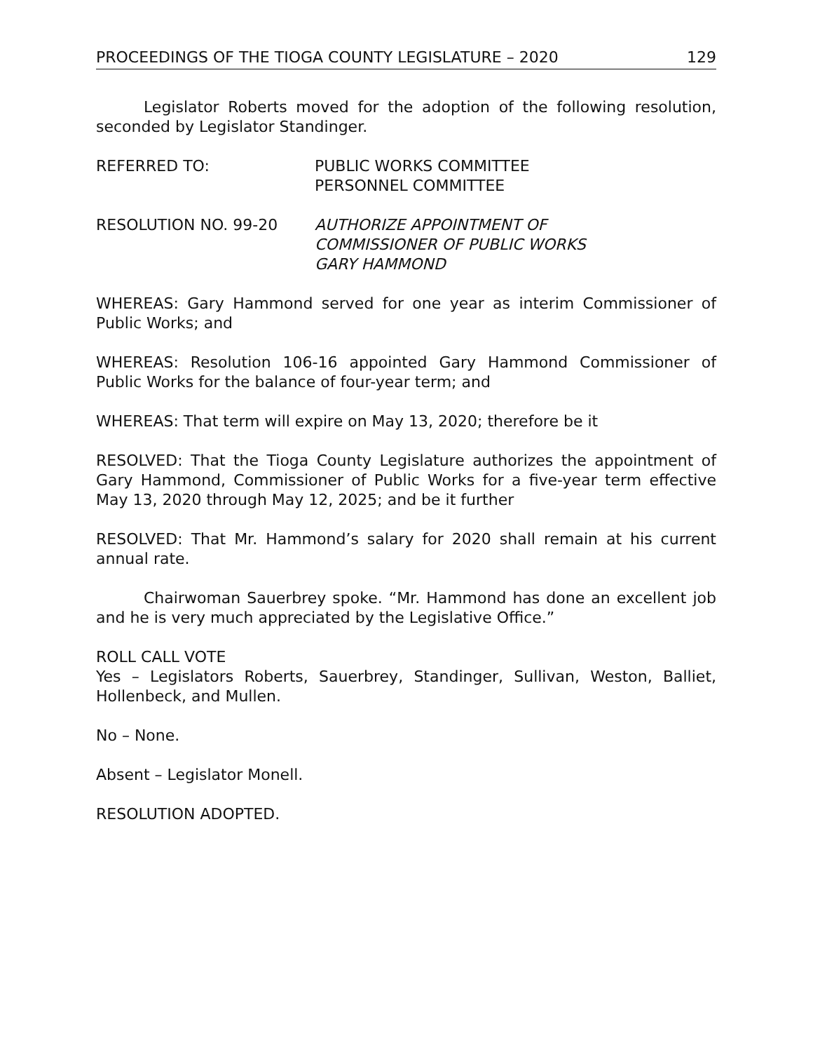PROCEEDINGS OF THE TIOGA COUNTY LEGISLATURE – 2020 129
Legislator Roberts moved for the adoption of the following resolution, seconded by Legislator Standinger.
REFERRED TO: PUBLIC WORKS COMMITTEE
PERSONNEL COMMITTEE
RESOLUTION NO. 99-20 AUTHORIZE APPOINTMENT OF
COMMISSIONER OF PUBLIC WORKS
GARY HAMMOND
WHEREAS: Gary Hammond served for one year as interim Commissioner of Public Works; and
WHEREAS: Resolution 106-16 appointed Gary Hammond Commissioner of Public Works for the balance of four-year term; and
WHEREAS: That term will expire on May 13, 2020; therefore be it
RESOLVED: That the Tioga County Legislature authorizes the appointment of Gary Hammond, Commissioner of Public Works for a five-year term effective May 13, 2020 through May 12, 2025; and be it further
RESOLVED: That Mr. Hammond’s salary for 2020 shall remain at his current annual rate.
Chairwoman Sauerbrey spoke. “Mr. Hammond has done an excellent job and he is very much appreciated by the Legislative Office.”
ROLL CALL VOTE
Yes – Legislators Roberts, Sauerbrey, Standinger, Sullivan, Weston, Balliet, Hollenbeck, and Mullen.
No – None.
Absent – Legislator Monell.
RESOLUTION ADOPTED.